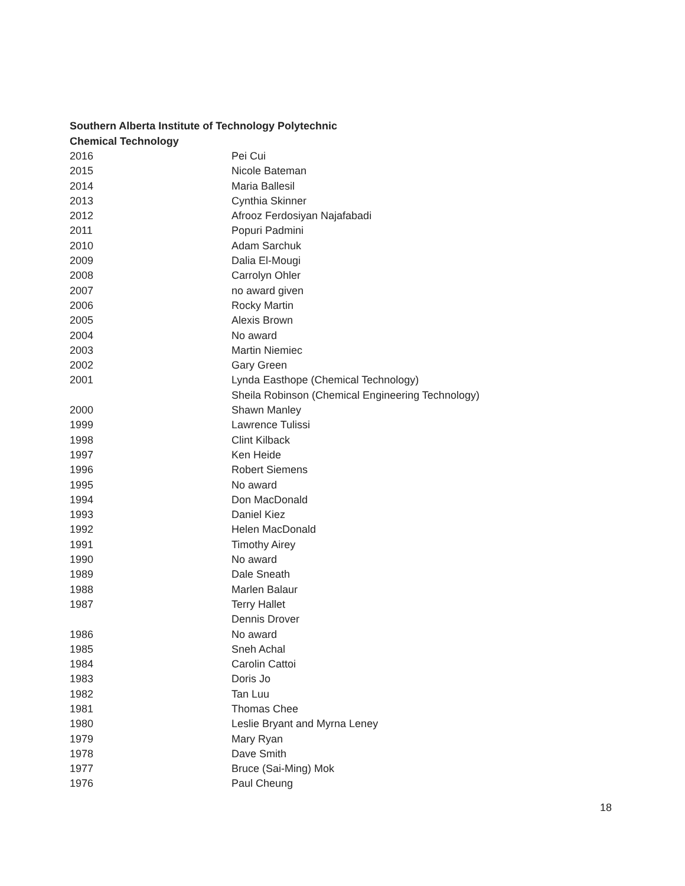Southern Alberta Institute of Technology Polytechnic
Chemical Technology
| 2016 | Pei Cui |
| 2015 | Nicole Bateman |
| 2014 | Maria Ballesil |
| 2013 | Cynthia Skinner |
| 2012 | Afrooz Ferdosiyan Najafabadi |
| 2011 | Popuri Padmini |
| 2010 | Adam Sarchuk |
| 2009 | Dalia El-Mougi |
| 2008 | Carrolyn Ohler |
| 2007 | no award given |
| 2006 | Rocky Martin |
| 2005 | Alexis Brown |
| 2004 | No award |
| 2003 | Martin Niemiec |
| 2002 | Gary Green |
| 2001 | Lynda Easthope (Chemical Technology) |
| | Sheila Robinson (Chemical Engineering Technology) |
| 2000 | Shawn Manley |
| 1999 | Lawrence Tulissi |
| 1998 | Clint Kilback |
| 1997 | Ken Heide |
| 1996 | Robert Siemens |
| 1995 | No award |
| 1994 | Don MacDonald |
| 1993 | Daniel Kiez |
| 1992 | Helen MacDonald |
| 1991 | Timothy Airey |
| 1990 | No award |
| 1989 | Dale Sneath |
| 1988 | Marlen Balaur |
| 1987 | Terry Hallet |
| | Dennis Drover |
| 1986 | No award |
| 1985 | Sneh Achal |
| 1984 | Carolin Cattoi |
| 1983 | Doris Jo |
| 1982 | Tan Luu |
| 1981 | Thomas Chee |
| 1980 | Leslie Bryant and Myrna Leney |
| 1979 | Mary Ryan |
| 1978 | Dave Smith |
| 1977 | Bruce (Sai-Ming) Mok |
| 1976 | Paul Cheung |
18